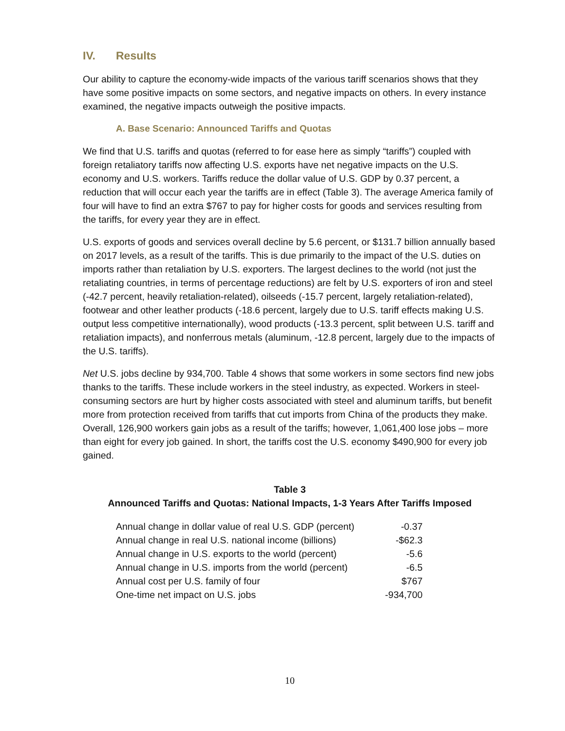IV. Results
Our ability to capture the economy-wide impacts of the various tariff scenarios shows that they have some positive impacts on some sectors, and negative impacts on others. In every instance examined, the negative impacts outweigh the positive impacts.
A. Base Scenario: Announced Tariffs and Quotas
We find that U.S. tariffs and quotas (referred to for ease here as simply “tariffs”) coupled with foreign retaliatory tariffs now affecting U.S. exports have net negative impacts on the U.S. economy and U.S. workers. Tariffs reduce the dollar value of U.S. GDP by 0.37 percent, a reduction that will occur each year the tariffs are in effect (Table 3). The average America family of four will have to find an extra $767 to pay for higher costs for goods and services resulting from the tariffs, for every year they are in effect.
U.S. exports of goods and services overall decline by 5.6 percent, or $131.7 billion annually based on 2017 levels, as a result of the tariffs. This is due primarily to the impact of the U.S. duties on imports rather than retaliation by U.S. exporters. The largest declines to the world (not just the retaliating countries, in terms of percentage reductions) are felt by U.S. exporters of iron and steel (-42.7 percent, heavily retaliation-related), oilseeds (-15.7 percent, largely retaliation-related), footwear and other leather products (-18.6 percent, largely due to U.S. tariff effects making U.S. output less competitive internationally), wood products (-13.3 percent, split between U.S. tariff and retaliation impacts), and nonferrous metals (aluminum, -12.8 percent, largely due to the impacts of the U.S. tariffs).
Net U.S. jobs decline by 934,700. Table 4 shows that some workers in some sectors find new jobs thanks to the tariffs. These include workers in the steel industry, as expected. Workers in steel-consuming sectors are hurt by higher costs associated with steel and aluminum tariffs, but benefit more from protection received from tariffs that cut imports from China of the products they make. Overall, 126,900 workers gain jobs as a result of the tariffs; however, 1,061,400 lose jobs – more than eight for every job gained. In short, the tariffs cost the U.S. economy $490,900 for every job gained.
Table 3
Announced Tariffs and Quotas: National Impacts, 1-3 Years After Tariffs Imposed
| Annual change in dollar value of real U.S. GDP (percent) | -0.37 |
| Annual change in real U.S. national income (billions) | -$62.3 |
| Annual change in U.S. exports to the world (percent) | -5.6 |
| Annual change in U.S. imports from the world (percent) | -6.5 |
| Annual cost per U.S. family of four | $767 |
| One-time net impact on U.S. jobs | -934,700 |
10